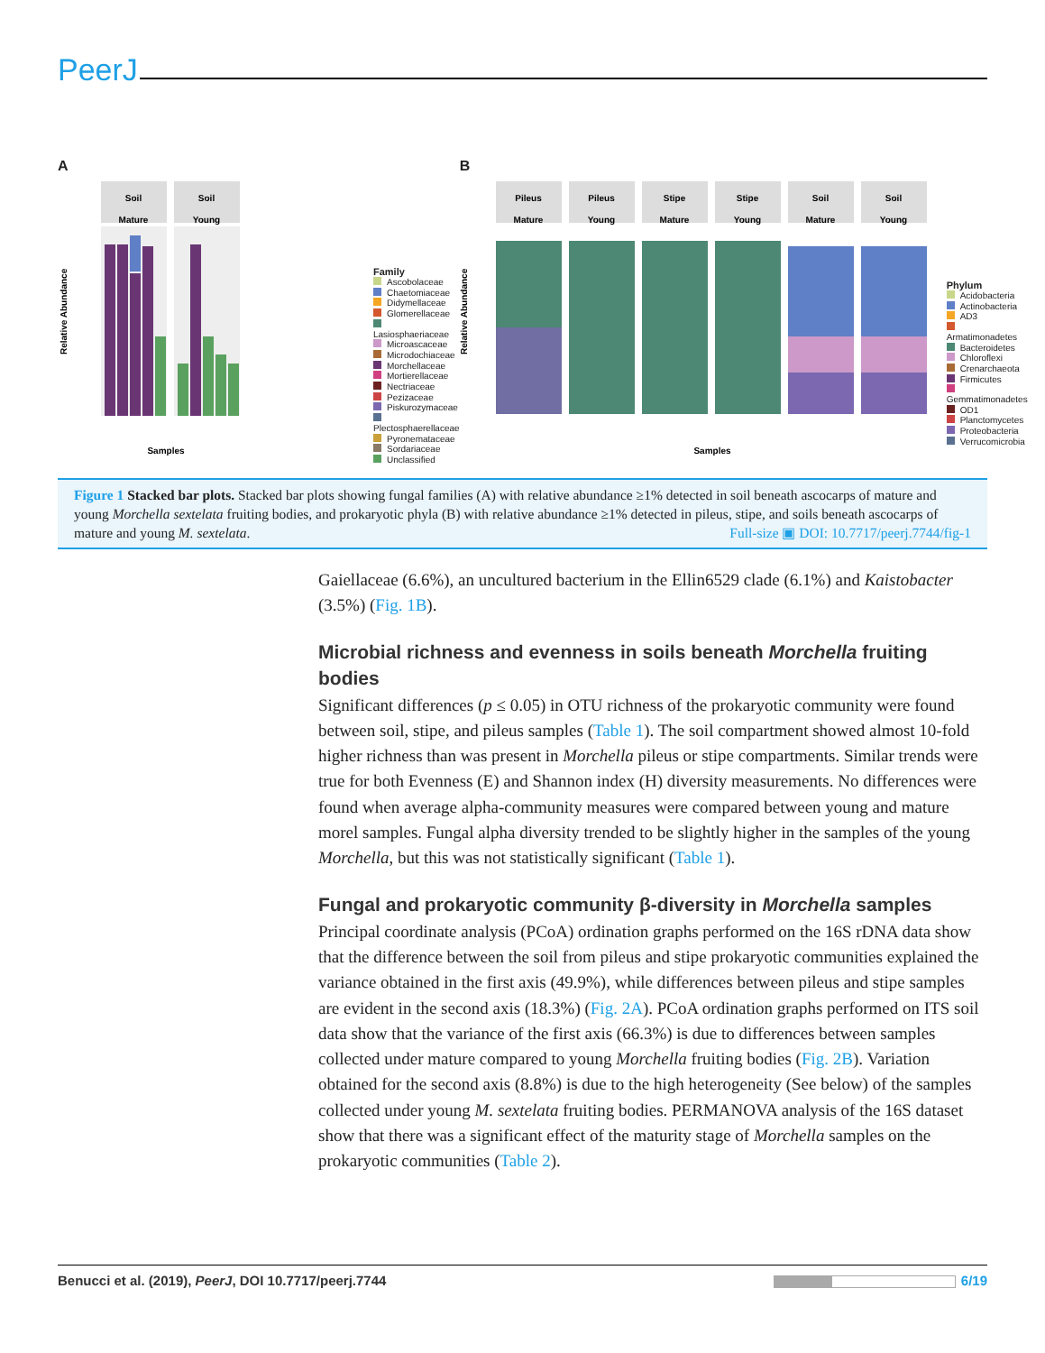PeerJ
A
Soil
Mature
Soil
Young
Relative Abundance
Samples
Family
Ascobolaceae
Chaetomiaceae
Didymellaceae
Glomerellaceae
Lasiosphaeriaceae
Microascaceae
Microdochiaceae
Morchellaceae
Mortierellaceae
Nectriaceae
Pezizaceae
Piskurozymaceae
Plectosphaerellaceae
Pyronemataceae
Sordariaceae
Unclassified
B
Pileus
Mature
Pileus
Young
Stipe
Mature
Stipe
Young
Soil
Mature
Soil
Young
Relative Abundance
Samples
Phylum
Acidobacteria
Actinobacteria
AD3
Armatimonadetes
Bacteroidetes
Chloroflexi
Crenarchaeota
Firmicutes
Gemmatimonadetes
OD1
Planctomycetes
Proteobacteria
Verrucomicrobia
Figure 1 Stacked bar plots. Stacked bar plots showing fungal families (A) with relative abundance ≥1% detected in soil beneath ascocarps of mature and young Morchella sextelata fruiting bodies, and prokaryotic phyla (B) with relative abundance ≥1% detected in pileus, stipe, and soils beneath ascocarps of mature and young M. sextelata.
Full-size ▣ DOI: 10.7717/peerj.7744/fig-1
Gaiellaceae (6.6%), an uncultured bacterium in the Ellin6529 clade (6.1%) and Kaistobacter (3.5%) (Fig. 1B).
Microbial richness and evenness in soils beneath Morchella fruiting bodies
Significant differences (p ≤ 0.05) in OTU richness of the prokaryotic community were found between soil, stipe, and pileus samples (Table 1). The soil compartment showed almost 10-fold higher richness than was present in Morchella pileus or stipe compartments. Similar trends were true for both Evenness (E) and Shannon index (H) diversity measurements. No differences were found when average alpha-community measures were compared between young and mature morel samples. Fungal alpha diversity trended to be slightly higher in the samples of the young Morchella, but this was not statistically significant (Table 1).
Fungal and prokaryotic community β-diversity in Morchella samples
Principal coordinate analysis (PCoA) ordination graphs performed on the 16S rDNA data show that the difference between the soil from pileus and stipe prokaryotic communities explained the variance obtained in the first axis (49.9%), while differences between pileus and stipe samples are evident in the second axis (18.3%) (Fig. 2A). PCoA ordination graphs performed on ITS soil data show that the variance of the first axis (66.3%) is due to differences between samples collected under mature compared to young Morchella fruiting bodies (Fig. 2B). Variation obtained for the second axis (8.8%) is due to the high heterogeneity (See below) of the samples collected under young M. sextelata fruiting bodies. PERMANOVA analysis of the 16S dataset show that there was a significant effect of the maturity stage of Morchella samples on the prokaryotic communities (Table 2).
Benucci et al. (2019), PeerJ, DOI 10.7717/peerj.7744 6/19